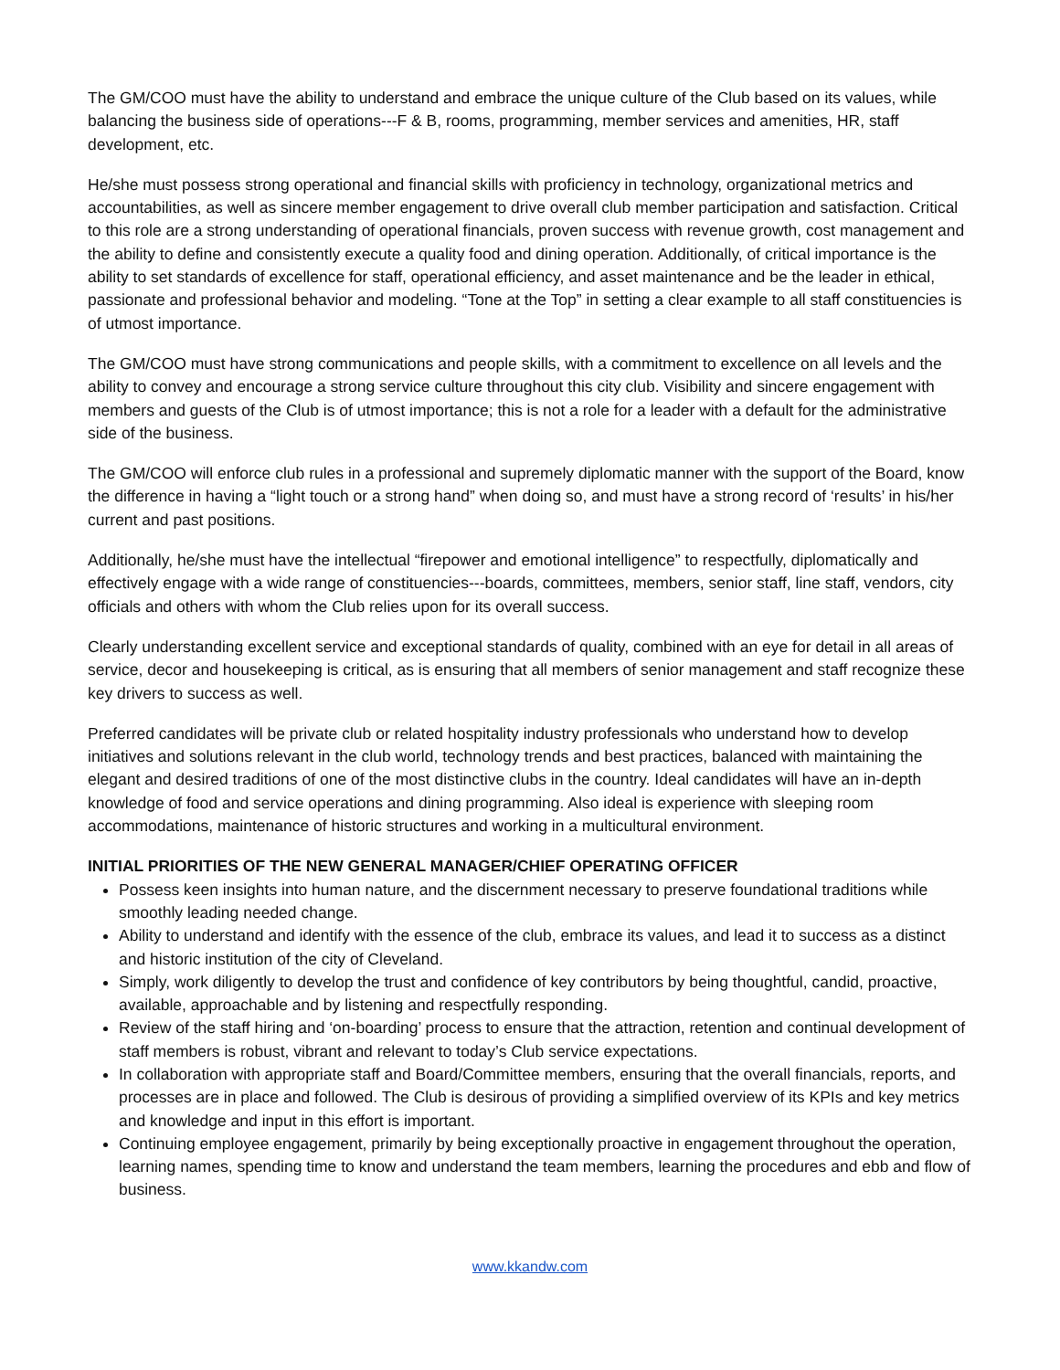The GM/COO must have the ability to understand and embrace the unique culture of the Club based on its values, while balancing the business side of operations---F & B, rooms, programming, member services and amenities, HR, staff development, etc.
He/she must possess strong operational and financial skills with proficiency in technology, organizational metrics and accountabilities, as well as sincere member engagement to drive overall club member participation and satisfaction. Critical to this role are a strong understanding of operational financials, proven success with revenue growth, cost management and the ability to define and consistently execute a quality food and dining operation. Additionally, of critical importance is the ability to set standards of excellence for staff, operational efficiency, and asset maintenance and be the leader in ethical, passionate and professional behavior and modeling. “Tone at the Top” in setting a clear example to all staff constituencies is of utmost importance.
The GM/COO must have strong communications and people skills, with a commitment to excellence on all levels and the ability to convey and encourage a strong service culture throughout this city club. Visibility and sincere engagement with members and guests of the Club is of utmost importance; this is not a role for a leader with a default for the administrative side of the business.
The GM/COO will enforce club rules in a professional and supremely diplomatic manner with the support of the Board, know the difference in having a “light touch or a strong hand” when doing so, and must have a strong record of ‘results’ in his/her current and past positions.
Additionally, he/she must have the intellectual “firepower and emotional intelligence” to respectfully, diplomatically and effectively engage with a wide range of constituencies---boards, committees, members, senior staff, line staff, vendors, city officials and others with whom the Club relies upon for its overall success.
Clearly understanding excellent service and exceptional standards of quality, combined with an eye for detail in all areas of service, decor and housekeeping is critical, as is ensuring that all members of senior management and staff recognize these key drivers to success as well.
Preferred candidates will be private club or related hospitality industry professionals who understand how to develop initiatives and solutions relevant in the club world, technology trends and best practices, balanced with maintaining the elegant and desired traditions of one of the most distinctive clubs in the country. Ideal candidates will have an in-depth knowledge of food and service operations and dining programming. Also ideal is experience with sleeping room accommodations, maintenance of historic structures and working in a multicultural environment.
INITIAL PRIORITIES OF THE NEW GENERAL MANAGER/CHIEF OPERATING OFFICER
Possess keen insights into human nature, and the discernment necessary to preserve foundational traditions while smoothly leading needed change.
Ability to understand and identify with the essence of the club, embrace its values, and lead it to success as a distinct and historic institution of the city of Cleveland.
Simply, work diligently to develop the trust and confidence of key contributors by being thoughtful, candid, proactive, available, approachable and by listening and respectfully responding.
Review of the staff hiring and ‘on-boarding’ process to ensure that the attraction, retention and continual development of staff members is robust, vibrant and relevant to today’s Club service expectations.
In collaboration with appropriate staff and Board/Committee members, ensuring that the overall financials, reports, and processes are in place and followed. The Club is desirous of providing a simplified overview of its KPIs and key metrics and knowledge and input in this effort is important.
Continuing employee engagement, primarily by being exceptionally proactive in engagement throughout the operation, learning names, spending time to know and understand the team members, learning the procedures and ebb and flow of business.
www.kkandw.com